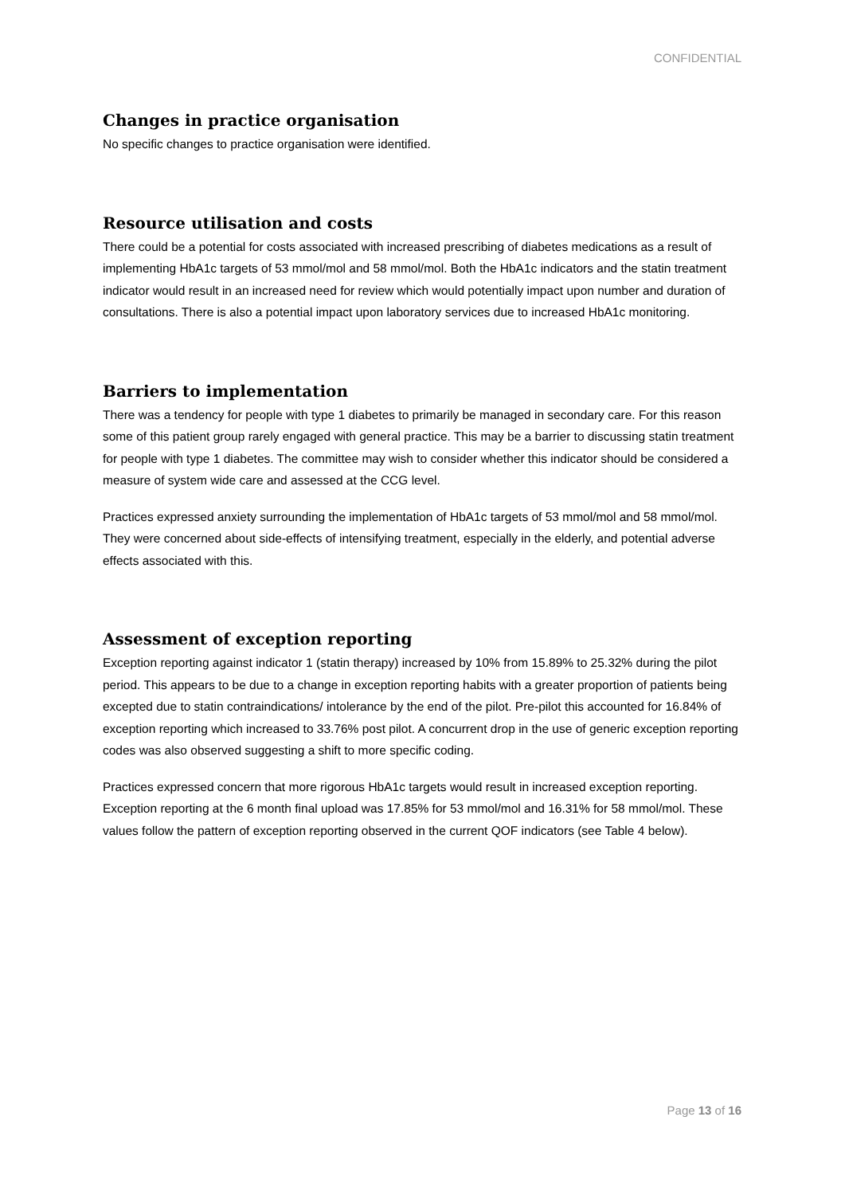CONFIDENTIAL
Changes in practice organisation
No specific changes to practice organisation were identified.
Resource utilisation and costs
There could be a potential for costs associated with increased prescribing of diabetes medications as a result of implementing HbA1c targets of 53 mmol/mol and 58 mmol/mol. Both the HbA1c indicators and the statin treatment indicator would result in an increased need for review which would potentially impact upon number and duration of consultations. There is also a potential impact upon laboratory services due to increased HbA1c monitoring.
Barriers to implementation
There was a tendency for people with type 1 diabetes to primarily be managed in secondary care. For this reason some of this patient group rarely engaged with general practice. This may be a barrier to discussing statin treatment for people with type 1 diabetes. The committee may wish to consider whether this indicator should be considered a measure of system wide care and assessed at the CCG level.
Practices expressed anxiety surrounding the implementation of HbA1c targets of 53 mmol/mol and 58 mmol/mol. They were concerned about side-effects of intensifying treatment, especially in the elderly, and potential adverse effects associated with this.
Assessment of exception reporting
Exception reporting against indicator 1 (statin therapy) increased by 10% from 15.89% to 25.32% during the pilot period. This appears to be due to a change in exception reporting habits with a greater proportion of patients being excepted due to statin contraindications/ intolerance by the end of the pilot. Pre-pilot this accounted for 16.84% of exception reporting which increased to 33.76% post pilot. A concurrent drop in the use of generic exception reporting codes was also observed suggesting a shift to more specific coding.
Practices expressed concern that more rigorous HbA1c targets would result in increased exception reporting. Exception reporting at the 6 month final upload was 17.85% for 53 mmol/mol and 16.31% for 58 mmol/mol. These values follow the pattern of exception reporting observed in the current QOF indicators (see Table 4 below).
Page 13 of 16